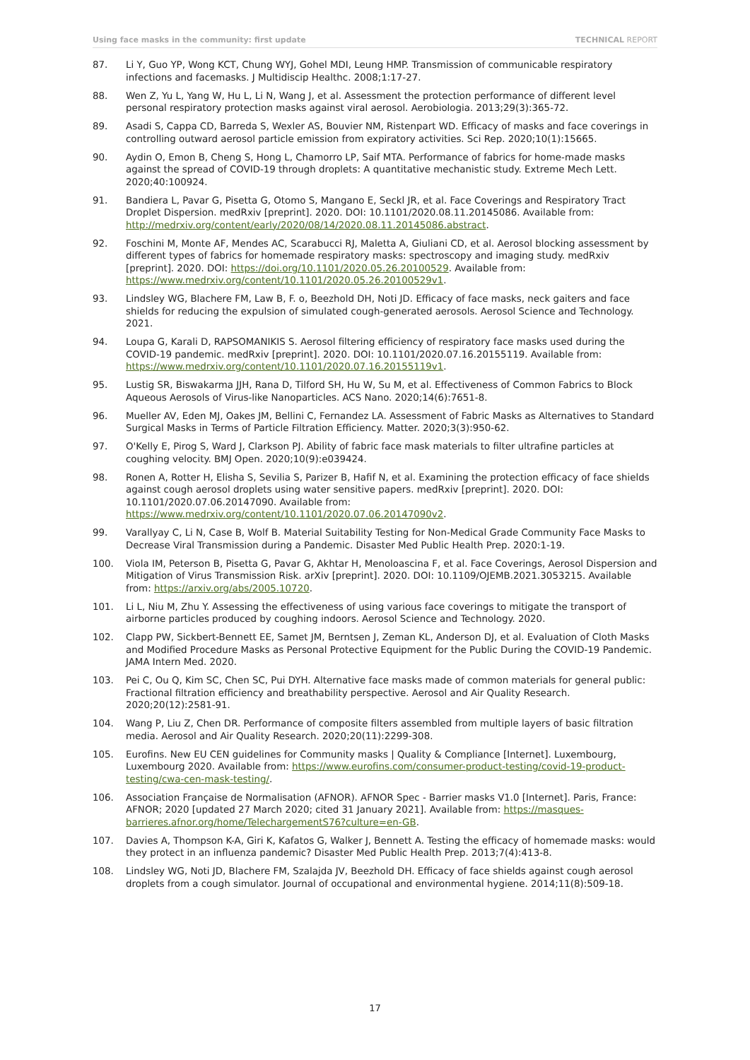Using face masks in the community: first update TECHNICAL REPORT
87. Li Y, Guo YP, Wong KCT, Chung WYJ, Gohel MDI, Leung HMP. Transmission of communicable respiratory infections and facemasks. J Multidiscip Healthc. 2008;1:17-27.
88. Wen Z, Yu L, Yang W, Hu L, Li N, Wang J, et al. Assessment the protection performance of different level personal respiratory protection masks against viral aerosol. Aerobiologia. 2013;29(3):365-72.
89. Asadi S, Cappa CD, Barreda S, Wexler AS, Bouvier NM, Ristenpart WD. Efficacy of masks and face coverings in controlling outward aerosol particle emission from expiratory activities. Sci Rep. 2020;10(1):15665.
90. Aydin O, Emon B, Cheng S, Hong L, Chamorro LP, Saif MTA. Performance of fabrics for home-made masks against the spread of COVID-19 through droplets: A quantitative mechanistic study. Extreme Mech Lett. 2020;40:100924.
91. Bandiera L, Pavar G, Pisetta G, Otomo S, Mangano E, Seckl JR, et al. Face Coverings and Respiratory Tract Droplet Dispersion. medRxiv [preprint]. 2020. DOI: 10.1101/2020.08.11.20145086. Available from: http://medrxiv.org/content/early/2020/08/14/2020.08.11.20145086.abstract.
92. Foschini M, Monte AF, Mendes AC, Scarabucci RJ, Maletta A, Giuliani CD, et al. Aerosol blocking assessment by different types of fabrics for homemade respiratory masks: spectroscopy and imaging study. medRxiv [preprint]. 2020. DOI: https://doi.org/10.1101/2020.05.26.20100529. Available from: https://www.medrxiv.org/content/10.1101/2020.05.26.20100529v1.
93. Lindsley WG, Blachere FM, Law B, F. o, Beezhold DH, Noti JD. Efficacy of face masks, neck gaiters and face shields for reducing the expulsion of simulated cough-generated aerosols. Aerosol Science and Technology. 2021.
94. Loupa G, Karali D, RAPSOMANIKIS S. Aerosol filtering efficiency of respiratory face masks used during the COVID-19 pandemic. medRxiv [preprint]. 2020. DOI: 10.1101/2020.07.16.20155119. Available from: https://www.medrxiv.org/content/10.1101/2020.07.16.20155119v1.
95. Lustig SR, Biswakarma JJH, Rana D, Tilford SH, Hu W, Su M, et al. Effectiveness of Common Fabrics to Block Aqueous Aerosols of Virus-like Nanoparticles. ACS Nano. 2020;14(6):7651-8.
96. Mueller AV, Eden MJ, Oakes JM, Bellini C, Fernandez LA. Assessment of Fabric Masks as Alternatives to Standard Surgical Masks in Terms of Particle Filtration Efficiency. Matter. 2020;3(3):950-62.
97. O'Kelly E, Pirog S, Ward J, Clarkson PJ. Ability of fabric face mask materials to filter ultrafine particles at coughing velocity. BMJ Open. 2020;10(9):e039424.
98. Ronen A, Rotter H, Elisha S, Sevilia S, Parizer B, Hafif N, et al. Examining the protection efficacy of face shields against cough aerosol droplets using water sensitive papers. medRxiv [preprint]. 2020. DOI: 10.1101/2020.07.06.20147090. Available from:
https://www.medrxiv.org/content/10.1101/2020.07.06.20147090v2.
99. Varallyay C, Li N, Case B, Wolf B. Material Suitability Testing for Non-Medical Grade Community Face Masks to Decrease Viral Transmission during a Pandemic. Disaster Med Public Health Prep. 2020:1-19.
100. Viola IM, Peterson B, Pisetta G, Pavar G, Akhtar H, Menoloascina F, et al. Face Coverings, Aerosol Dispersion and Mitigation of Virus Transmission Risk. arXiv [preprint]. 2020. DOI: 10.1109/OJEMB.2021.3053215. Available from: https://arxiv.org/abs/2005.10720.
101. Li L, Niu M, Zhu Y. Assessing the effectiveness of using various face coverings to mitigate the transport of airborne particles produced by coughing indoors. Aerosol Science and Technology. 2020.
102. Clapp PW, Sickbert-Bennett EE, Samet JM, Berntsen J, Zeman KL, Anderson DJ, et al. Evaluation of Cloth Masks and Modified Procedure Masks as Personal Protective Equipment for the Public During the COVID-19 Pandemic. JAMA Intern Med. 2020.
103. Pei C, Ou Q, Kim SC, Chen SC, Pui DYH. Alternative face masks made of common materials for general public: Fractional filtration efficiency and breathability perspective. Aerosol and Air Quality Research. 2020;20(12):2581-91.
104. Wang P, Liu Z, Chen DR. Performance of composite filters assembled from multiple layers of basic filtration media. Aerosol and Air Quality Research. 2020;20(11):2299-308.
105. Eurofins. New EU CEN guidelines for Community masks | Quality & Compliance [Internet]. Luxembourg, Luxembourg 2020. Available from: https://www.eurofins.com/consumer-product-testing/covid-19-product-testing/cwa-cen-mask-testing/.
106. Association Française de Normalisation (AFNOR). AFNOR Spec - Barrier masks V1.0 [Internet]. Paris, France: AFNOR; 2020 [updated 27 March 2020; cited 31 January 2021]. Available from: https://masques-barrieres.afnor.org/home/TelechargementS76?culture=en-GB.
107. Davies A, Thompson K-A, Giri K, Kafatos G, Walker J, Bennett A. Testing the efficacy of homemade masks: would they protect in an influenza pandemic? Disaster Med Public Health Prep. 2013;7(4):413-8.
108. Lindsley WG, Noti JD, Blachere FM, Szalajda JV, Beezhold DH. Efficacy of face shields against cough aerosol droplets from a cough simulator. Journal of occupational and environmental hygiene. 2014;11(8):509-18.
17